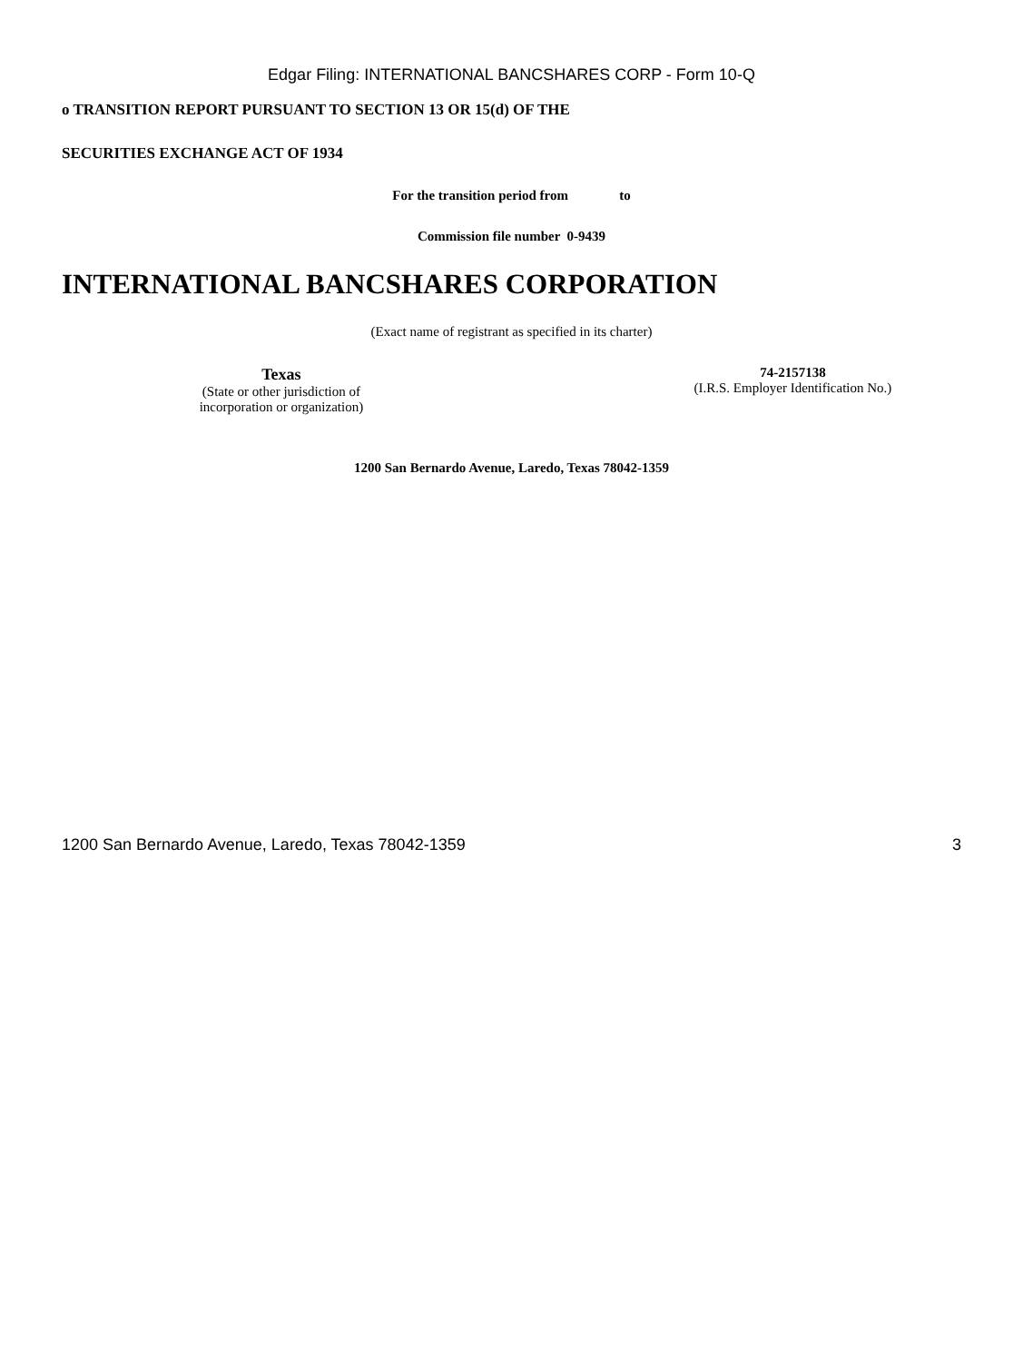Edgar Filing: INTERNATIONAL BANCSHARES CORP - Form 10-Q
o TRANSITION REPORT PURSUANT TO SECTION 13 OR 15(d) OF THE
SECURITIES EXCHANGE ACT OF 1934
For the transition period from to
Commission file number 0-9439
INTERNATIONAL BANCSHARES CORPORATION
(Exact name of registrant as specified in its charter)
Texas
(State or other jurisdiction of
incorporation or organization)
74-2157138
(I.R.S. Employer Identification No.)
1200 San Bernardo Avenue, Laredo, Texas 78042-1359
1200 San Bernardo Avenue, Laredo, Texas 78042-1359 3